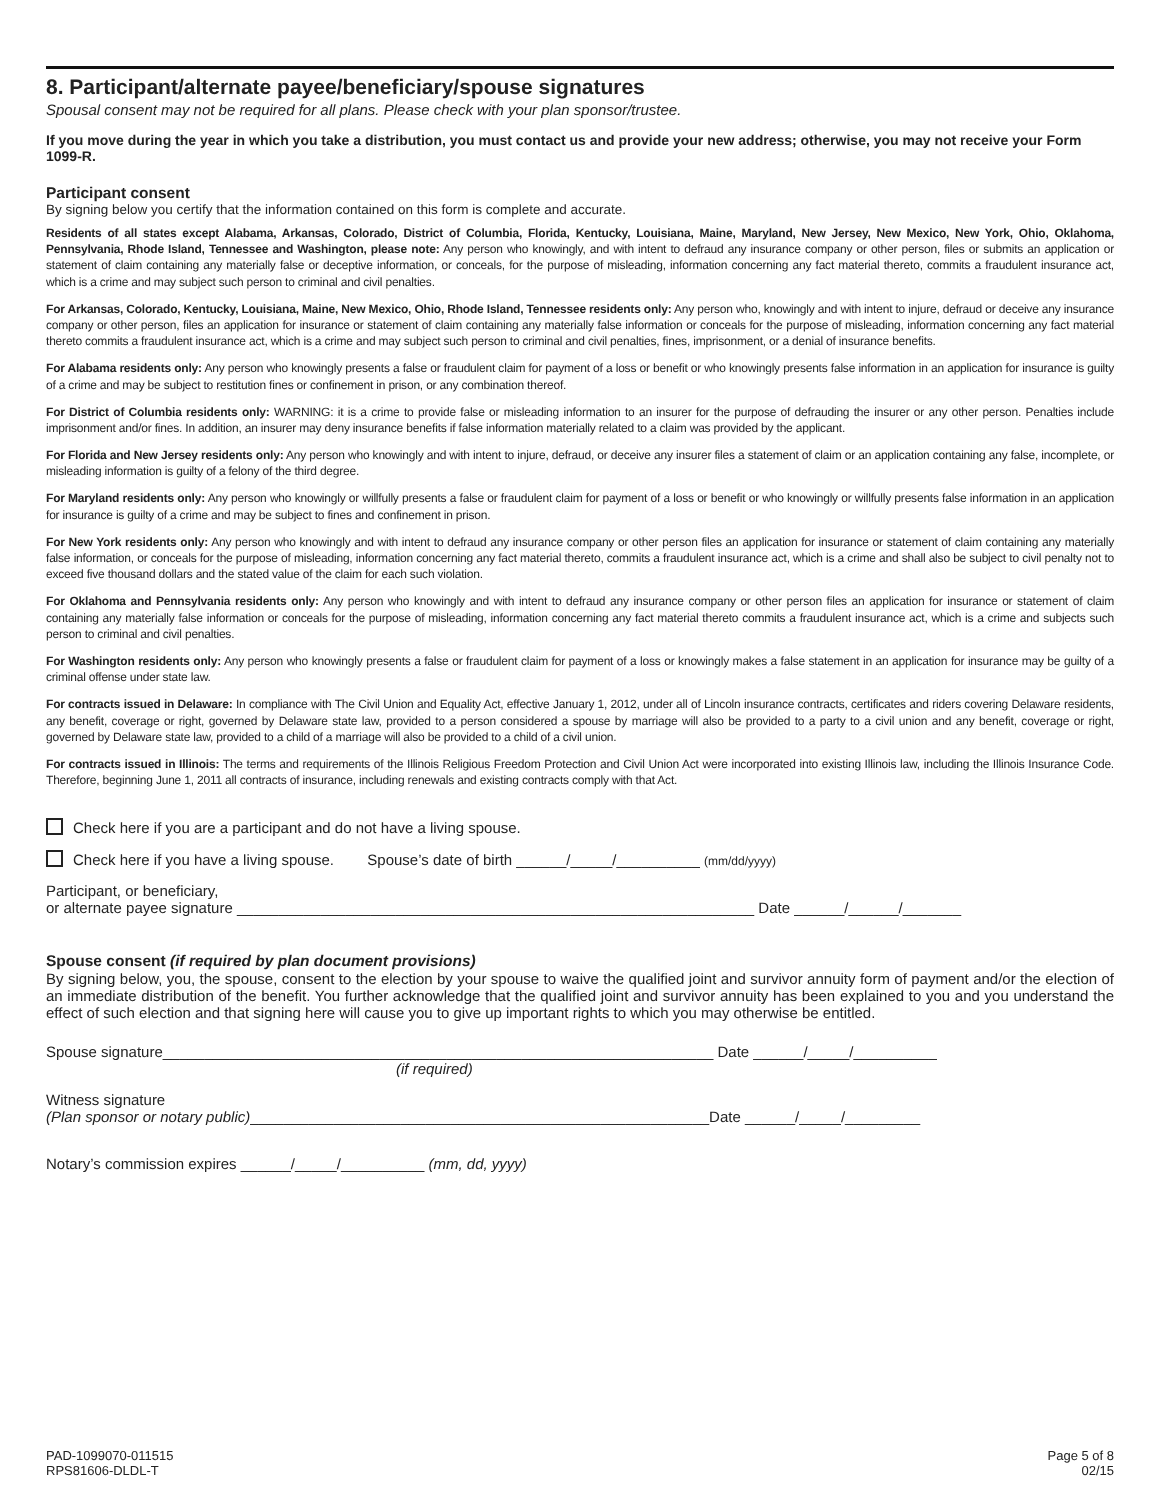8. Participant/alternate payee/beneficiary/spouse signatures
Spousal consent may not be required for all plans. Please check with your plan sponsor/trustee.
If you move during the year in which you take a distribution, you must contact us and provide your new address; otherwise, you may not receive your Form 1099-R.
Participant consent
By signing below you certify that the information contained on this form is complete and accurate.
Residents of all states except Alabama, Arkansas, Colorado, District of Columbia, Florida, Kentucky, Louisiana, Maine, Maryland, New Jersey, New Mexico, New York, Ohio, Oklahoma, Pennsylvania, Rhode Island, Tennessee and Washington, please note: Any person who knowingly, and with intent to defraud any insurance company or other person, files or submits an application or statement of claim containing any materially false or deceptive information, or conceals, for the purpose of misleading, information concerning any fact material thereto, commits a fraudulent insurance act, which is a crime and may subject such person to criminal and civil penalties.
For Arkansas, Colorado, Kentucky, Louisiana, Maine, New Mexico, Ohio, Rhode Island, Tennessee residents only: Any person who, knowingly and with intent to injure, defraud or deceive any insurance company or other person, files an application for insurance or statement of claim containing any materially false information or conceals for the purpose of misleading, information concerning any fact material thereto commits a fraudulent insurance act, which is a crime and may subject such person to criminal and civil penalties, fines, imprisonment, or a denial of insurance benefits.
For Alabama residents only: Any person who knowingly presents a false or fraudulent claim for payment of a loss or benefit or who knowingly presents false information in an application for insurance is guilty of a crime and may be subject to restitution fines or confinement in prison, or any combination thereof.
For District of Columbia residents only: WARNING: it is a crime to provide false or misleading information to an insurer for the purpose of defrauding the insurer or any other person. Penalties include imprisonment and/or fines. In addition, an insurer may deny insurance benefits if false information materially related to a claim was provided by the applicant.
For Florida and New Jersey residents only: Any person who knowingly and with intent to injure, defraud, or deceive any insurer files a statement of claim or an application containing any false, incomplete, or misleading information is guilty of a felony of the third degree.
For Maryland residents only: Any person who knowingly or willfully presents a false or fraudulent claim for payment of a loss or benefit or who knowingly or willfully presents false information in an application for insurance is guilty of a crime and may be subject to fines and confinement in prison.
For New York residents only: Any person who knowingly and with intent to defraud any insurance company or other person files an application for insurance or statement of claim containing any materially false information, or conceals for the purpose of misleading, information concerning any fact material thereto, commits a fraudulent insurance act, which is a crime and shall also be subject to civil penalty not to exceed five thousand dollars and the stated value of the claim for each such violation.
For Oklahoma and Pennsylvania residents only: Any person who knowingly and with intent to defraud any insurance company or other person files an application for insurance or statement of claim containing any materially false information or conceals for the purpose of misleading, information concerning any fact material thereto commits a fraudulent insurance act, which is a crime and subjects such person to criminal and civil penalties.
For Washington residents only: Any person who knowingly presents a false or fraudulent claim for payment of a loss or knowingly makes a false statement in an application for insurance may be guilty of a criminal offense under state law.
For contracts issued in Delaware: In compliance with The Civil Union and Equality Act, effective January 1, 2012, under all of Lincoln insurance contracts, certificates and riders covering Delaware residents, any benefit, coverage or right, governed by Delaware state law, provided to a person considered a spouse by marriage will also be provided to a party to a civil union and any benefit, coverage or right, governed by Delaware state law, provided to a child of a marriage will also be provided to a child of a civil union.
For contracts issued in Illinois: The terms and requirements of the Illinois Religious Freedom Protection and Civil Union Act were incorporated into existing Illinois law, including the Illinois Insurance Code. Therefore, beginning June 1, 2011 all contracts of insurance, including renewals and existing contracts comply with that Act.
Check here if you are a participant and do not have a living spouse.
Check here if you have a living spouse. Spouse’s date of birth ______/_____/__________ (mm/dd/yyyy)
Participant, or beneficiary,
or alternate payee signature ______________________________________________________________ Date ______/______/_______
Spouse consent (if required by plan document provisions)
By signing below, you, the spouse, consent to the election by your spouse to waive the qualified joint and survivor annuity form of payment and/or the election of an immediate distribution of the benefit. You further acknowledge that the qualified joint and survivor annuity has been explained to you and you understand the effect of such election and that signing here will cause you to give up important rights to which you may otherwise be entitled.
Spouse signature__________________________________________________________________ Date ______/_____/__________
(if required)
Witness signature
(Plan sponsor or notary public)_______________________________________________________Date ______/_____/_________
Notary’s commission expires ______/_____/__________ (mm, dd, yyyy)
PAD-1099070-011515
RPS81606-DLDL-T
Page 5 of 8
02/15